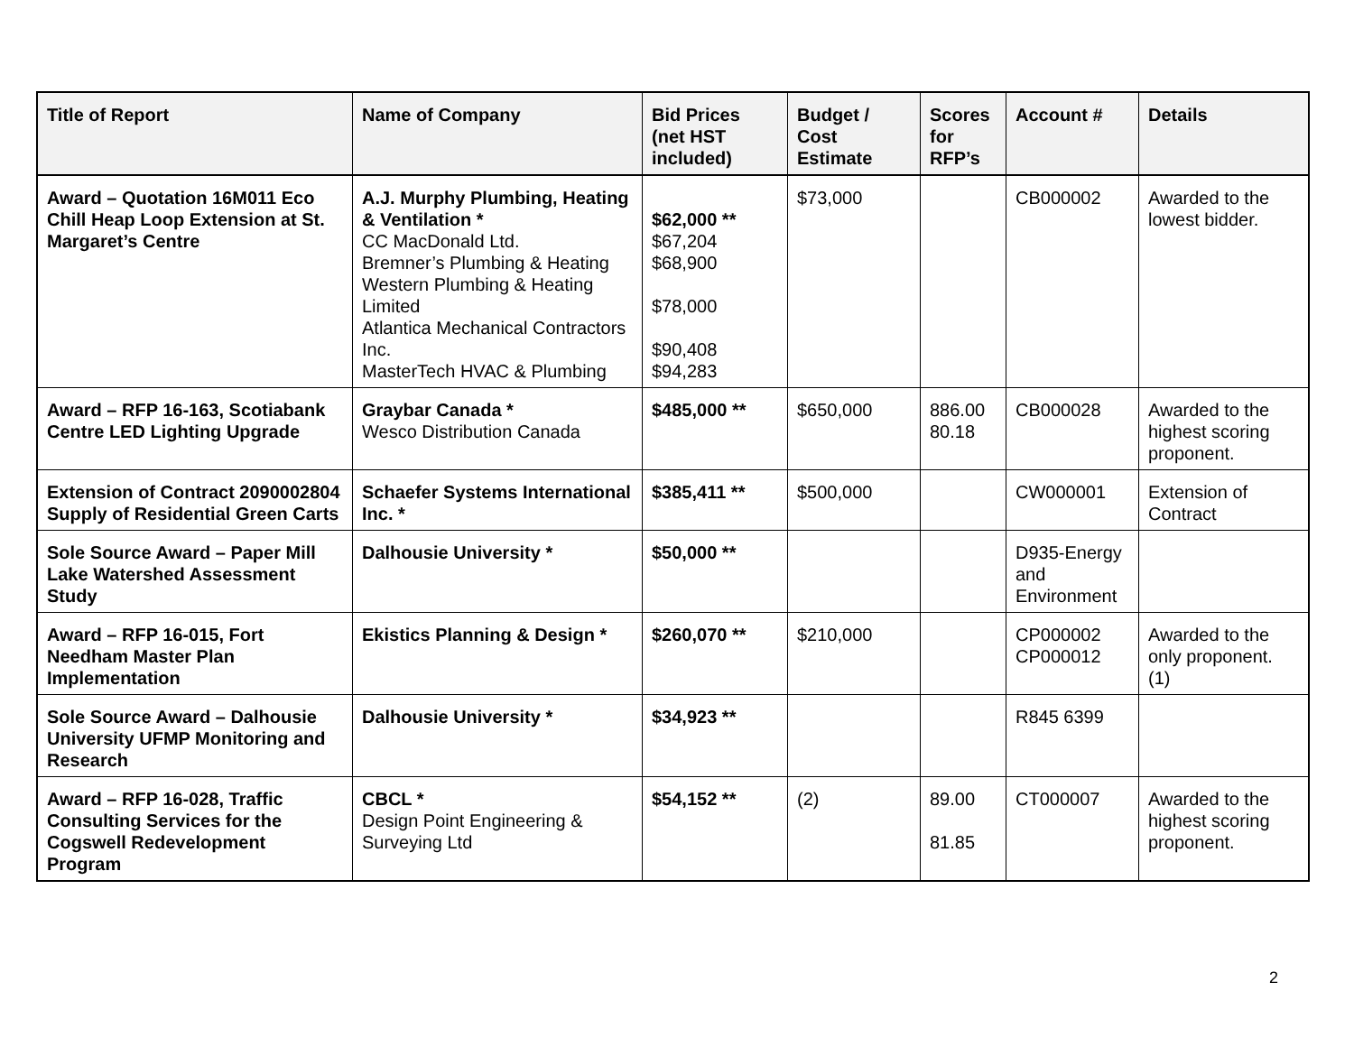| Title of Report | Name of Company | Bid Prices (net HST included) | Budget / Cost Estimate | Scores for RFP’s | Account # | Details |
| --- | --- | --- | --- | --- | --- | --- |
| Award – Quotation 16M011 Eco Chill Heap Loop Extension at St. Margaret’s Centre | A.J. Murphy Plumbing, Heating & Ventilation * CC MacDonald Ltd. Bremner’s Plumbing & Heating Western Plumbing & Heating Limited Atlantica Mechanical Contractors Inc. MasterTech HVAC & Plumbing | $62,000 ** $67,204 $68,900 $78,000 $90,408 $94,283 | $73,000 | | CB000002 | Awarded to the lowest bidder. |
| Award – RFP 16-163, Scotiabank Centre LED Lighting Upgrade | Graybar Canada * Wesco Distribution Canada | $485,000 ** | $650,000 | 886.00 80.18 | CB000028 | Awarded to the highest scoring proponent. |
| Extension of Contract 2090002804 Supply of Residential Green Carts | Schaefer Systems International Inc. * | $385,411 ** | $500,000 | | CW000001 | Extension of Contract |
| Sole Source Award – Paper Mill Lake Watershed Assessment Study | Dalhousie University * | $50,000 ** | | | D935-Energy and Environment | |
| Award – RFP 16-015, Fort Needham Master Plan Implementation | Ekistics Planning & Design * | $260,070 ** | $210,000 | | CP000002 CP000012 | Awarded to the only proponent. (1) |
| Sole Source Award – Dalhousie University UFMP Monitoring and Research | Dalhousie University * | $34,923 ** | | | R845 6399 | |
| Award – RFP 16-028, Traffic Consulting Services for the Cogswell Redevelopment Program | CBCL * Design Point Engineering & Surveying Ltd | $54,152 ** | (2) | 89.00 81.85 | CT000007 | Awarded to the highest scoring proponent. |
2